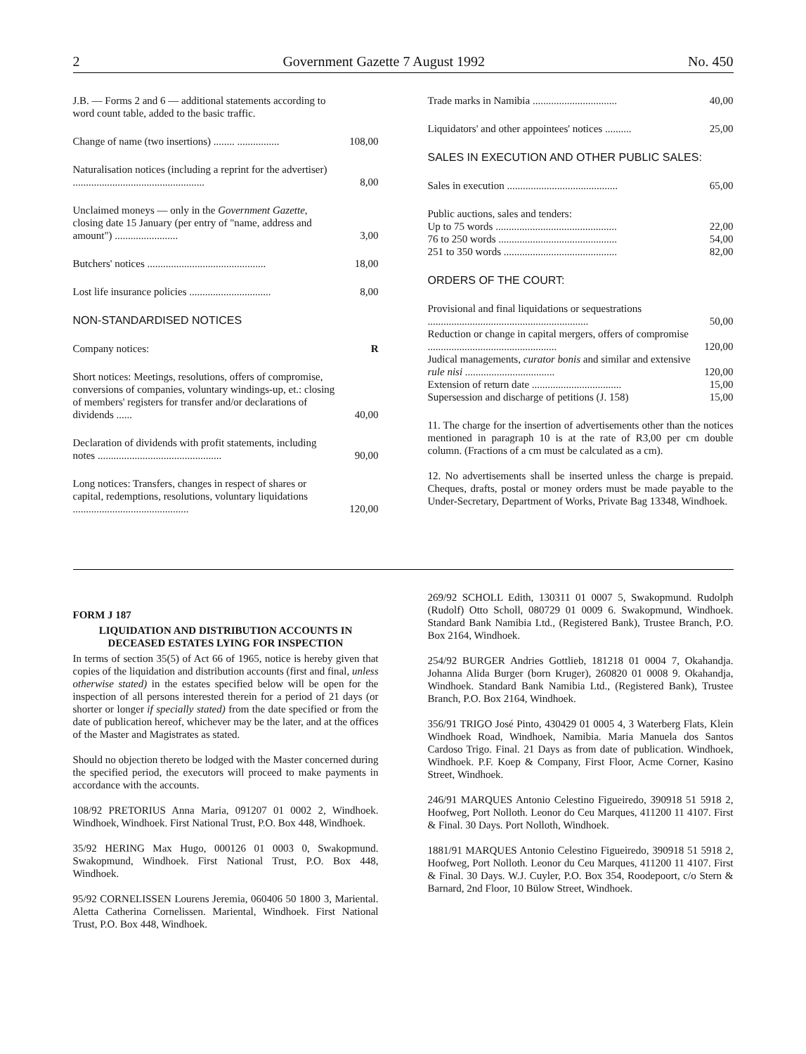2 Government Gazette 7 August 1992 No. 450
| J.B. — Forms 2 and 6 — additional statements according to word count table, added to the basic traffic. | |
| Change of name (two insertions) ........ ................ | 108,00 |
| Naturalisation notices (including a reprint for the advertiser) .................................................. | 8,00 |
| Unclaimed moneys — only in the Government Gazette , closing date 15 January (per entry of "name, address and amount") ........................ | 3,00 |
| Butchers' notices ............................................. | 18,00 |
| Lost life insurance policies ............................... | 8,00 |
| NON-STANDARDISED NOTICES | |
| Company notices: | R |
| Short notices: Meetings, resolutions, offers of compromise, conversions of companies, voluntary windings-up, et.: closing of members' registers for transfer and/or declarations of dividends ...... | 40,00 |
| Declaration of dividends with profit statements, including notes ............................................... | 90,00 |
| Long notices: Transfers, changes in respect of shares or capital, redemptions, resolutions, voluntary liquidations ............................................ | 120,00 |
| Trade marks in Namibia ................................ | 40,00 |
| Liquidators' and other appointees' notices .......... | 25,00 |
| SALES IN EXECUTION AND OTHER PUBLIC SALES: | |
| Sales in execution .......................................... | 65,00 |
| Public auctions, sales and tenders: Up to 75 words .............................................. | 22,00 |
| 76 to 250 words ............................................. | 54,00 |
| 251 to 350 words ........................................... | 82,00 |
| ORDERS OF THE COURT: | |
| Provisional and final liquidations or sequestrations ............................................................. | 50,00 |
| Reduction or change in capital mergers, offers of compromise ................................................. | 120,00 |
| Judical managements, curator bonis and similar and extensive rule nisi .................................. | 120,00 |
| Extension of return date .................................. | 15,00 |
| Supersession and discharge of petitions (J. 158) | 15,00 |
11. The charge for the insertion of advertisements other than the notices mentioned in paragraph 10 is at the rate of R3,00 per cm double column. (Fractions of a cm must be calculated as a cm).
12. No advertisements shall be inserted unless the charge is prepaid. Cheques, drafts, postal or money orders must be made payable to the Under-Secretary, Department of Works, Private Bag 13348, Windhoek.
FORM J 187
LIQUIDATION AND DISTRIBUTION ACCOUNTS IN DECEASED ESTATES LYING FOR INSPECTION
In terms of section 35(5) of Act 66 of 1965, notice is hereby given that copies of the liquidation and distribution accounts (first and final, unless otherwise stated) in the estates specified below will be open for the inspection of all persons interested therein for a period of 21 days (or shorter or longer if specially stated) from the date specified or from the date of publication hereof, whichever may be the later, and at the offices of the Master and Magistrates as stated.
Should no objection thereto be lodged with the Master concerned during the specified period, the executors will proceed to make payments in accordance with the accounts.
108/92 PRETORIUS Anna Maria, 091207 01 0002 2, Windhoek. Windhoek, Windhoek. First National Trust, P.O. Box 448, Windhoek.
35/92 HERING Max Hugo, 000126 01 0003 0, Swakopmund. Swakopmund, Windhoek. First National Trust, P.O. Box 448, Windhoek.
95/92 CORNELISSEN Lourens Jeremia, 060406 50 1800 3, Mariental. Aletta Catherina Cornelissen. Mariental, Windhoek. First National Trust, P.O. Box 448, Windhoek.
269/92 SCHOLL Edith, 130311 01 0007 5, Swakopmund. Rudolph (Rudolf) Otto Scholl, 080729 01 0009 6. Swakopmund, Windhoek. Standard Bank Namibia Ltd., (Registered Bank), Trustee Branch, P.O. Box 2164, Windhoek.
254/92 BURGER Andries Gottlieb, 181218 01 0004 7, Okahandja. Johanna Alida Burger (born Kruger), 260820 01 0008 9. Okahandja, Windhoek. Standard Bank Namibia Ltd., (Registered Bank), Trustee Branch, P.O. Box 2164, Windhoek.
356/91 TRIGO José Pinto, 430429 01 0005 4, 3 Waterberg Flats, Klein Windhoek Road, Windhoek, Namibia. Maria Manuela dos Santos Cardoso Trigo. Final. 21 Days as from date of publication. Windhoek, Windhoek. P.F. Koep & Company, First Floor, Acme Corner, Kasino Street, Windhoek.
246/91 MARQUES Antonio Celestino Figueiredo, 390918 51 5918 2, Hoofweg, Port Nolloth. Leonor do Ceu Marques, 411200 11 4107. First & Final. 30 Days. Port Nolloth, Windhoek.
1881/91 MARQUES Antonio Celestino Figueiredo, 390918 51 5918 2, Hoofweg, Port Nolloth. Leonor du Ceu Marques, 411200 11 4107. First & Final. 30 Days. W.J. Cuyler, P.O. Box 354, Roodepoort, c/o Stern & Barnard, 2nd Floor, 10 Bülow Street, Windhoek.